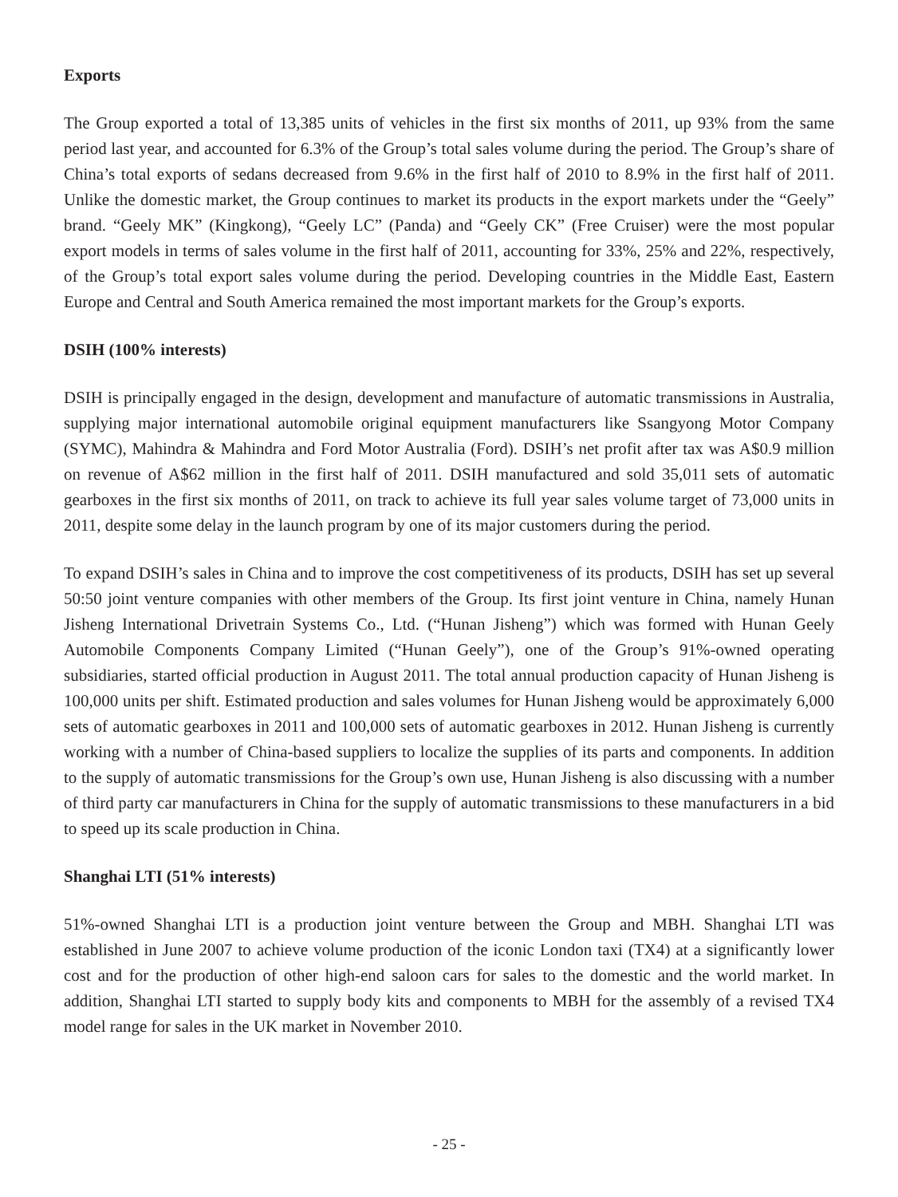Exports
The Group exported a total of 13,385 units of vehicles in the first six months of 2011, up 93% from the same period last year, and accounted for 6.3% of the Group’s total sales volume during the period. The Group’s share of China’s total exports of sedans decreased from 9.6% in the first half of 2010 to 8.9% in the first half of 2011. Unlike the domestic market, the Group continues to market its products in the export markets under the “Geely” brand. “Geely MK” (Kingkong), “Geely LC” (Panda) and “Geely CK” (Free Cruiser) were the most popular export models in terms of sales volume in the first half of 2011, accounting for 33%, 25% and 22%, respectively, of the Group’s total export sales volume during the period. Developing countries in the Middle East, Eastern Europe and Central and South America remained the most important markets for the Group’s exports.
DSIH (100% interests)
DSIH is principally engaged in the design, development and manufacture of automatic transmissions in Australia, supplying major international automobile original equipment manufacturers like Ssangyong Motor Company (SYMC), Mahindra & Mahindra and Ford Motor Australia (Ford). DSIH’s net profit after tax was A$0.9 million on revenue of A$62 million in the first half of 2011. DSIH manufactured and sold 35,011 sets of automatic gearboxes in the first six months of 2011, on track to achieve its full year sales volume target of 73,000 units in 2011, despite some delay in the launch program by one of its major customers during the period.
To expand DSIH’s sales in China and to improve the cost competitiveness of its products, DSIH has set up several 50:50 joint venture companies with other members of the Group. Its first joint venture in China, namely Hunan Jisheng International Drivetrain Systems Co., Ltd. (“Hunan Jisheng”) which was formed with Hunan Geely Automobile Components Company Limited (“Hunan Geely”), one of the Group’s 91%-owned operating subsidiaries, started official production in August 2011. The total annual production capacity of Hunan Jisheng is 100,000 units per shift. Estimated production and sales volumes for Hunan Jisheng would be approximately 6,000 sets of automatic gearboxes in 2011 and 100,000 sets of automatic gearboxes in 2012. Hunan Jisheng is currently working with a number of China-based suppliers to localize the supplies of its parts and components. In addition to the supply of automatic transmissions for the Group’s own use, Hunan Jisheng is also discussing with a number of third party car manufacturers in China for the supply of automatic transmissions to these manufacturers in a bid to speed up its scale production in China.
Shanghai LTI (51% interests)
51%-owned Shanghai LTI is a production joint venture between the Group and MBH. Shanghai LTI was established in June 2007 to achieve volume production of the iconic London taxi (TX4) at a significantly lower cost and for the production of other high-end saloon cars for sales to the domestic and the world market. In addition, Shanghai LTI started to supply body kits and components to MBH for the assembly of a revised TX4 model range for sales in the UK market in November 2010.
- 25 -